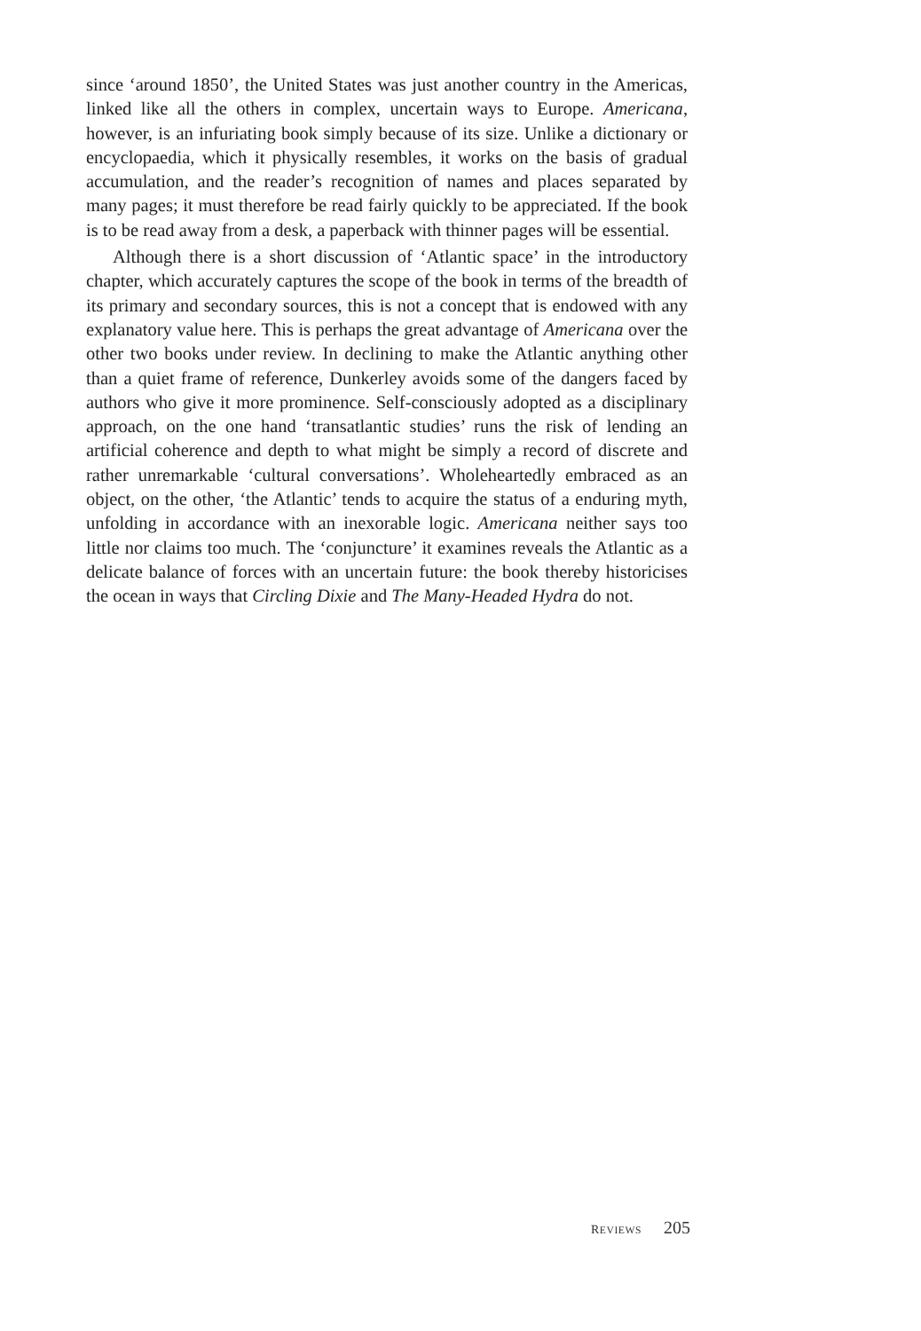since ‘around 1850’, the United States was just another country in the Americas, linked like all the others in complex, uncertain ways to Europe. Americana, however, is an infuriating book simply because of its size. Unlike a dictionary or encyclopaedia, which it physically resembles, it works on the basis of gradual accumulation, and the reader’s recognition of names and places separated by many pages; it must therefore be read fairly quickly to be appreciated. If the book is to be read away from a desk, a paperback with thinner pages will be essential.
Although there is a short discussion of ‘Atlantic space’ in the introductory chapter, which accurately captures the scope of the book in terms of the breadth of its primary and secondary sources, this is not a concept that is endowed with any explanatory value here. This is perhaps the great advantage of Americana over the other two books under review. In declining to make the Atlantic anything other than a quiet frame of reference, Dunkerley avoids some of the dangers faced by authors who give it more prominence. Self-consciously adopted as a disciplinary approach, on the one hand ‘transatlantic studies’ runs the risk of lending an artificial coherence and depth to what might be simply a record of discrete and rather unremarkable ‘cultural conversations’. Wholeheartedly embraced as an object, on the other, ‘the Atlantic’ tends to acquire the status of a enduring myth, unfolding in accordance with an inexorable logic. Americana neither says too little nor claims too much. The ‘conjuncture’ it examines reveals the Atlantic as a delicate balance of forces with an uncertain future: the book thereby historicises the ocean in ways that Circling Dixie and The Many-Headed Hydra do not.
REVIEWS 205